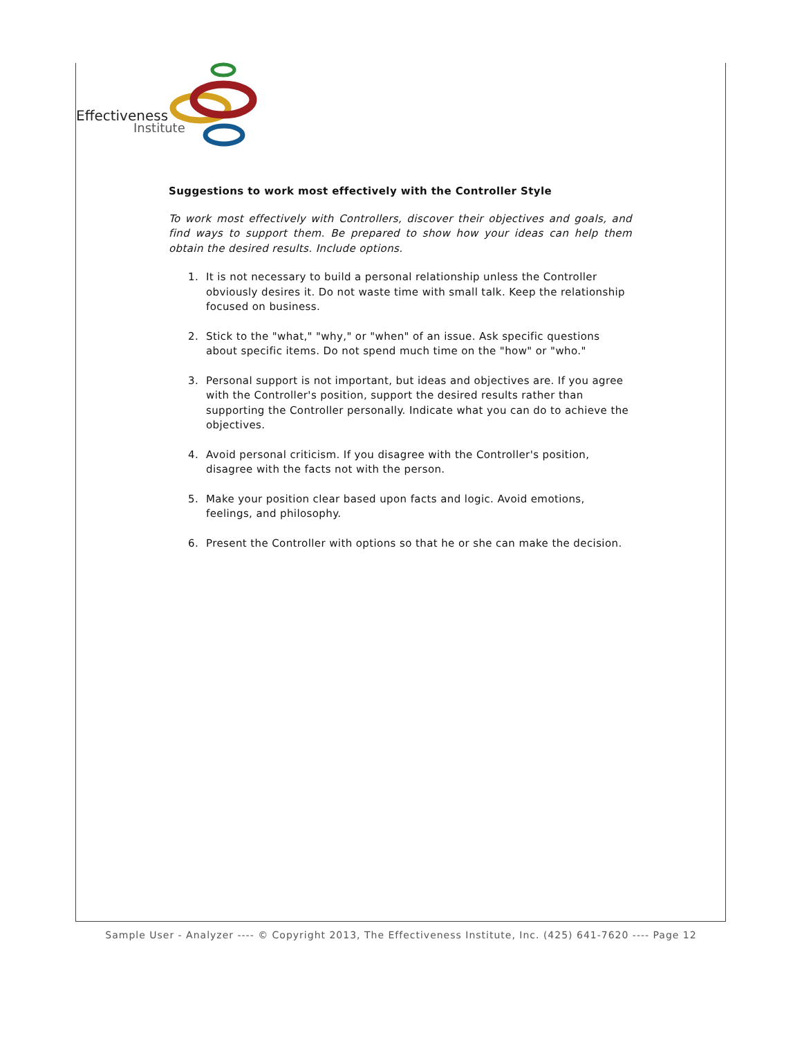Effectiveness
Institute
Suggestions to work most effectively with the Controller Style
To work most effectively with Controllers, discover their objectives and goals, and find ways to support them. Be prepared to show how your ideas can help them obtain the desired results. Include options.
1. It is not necessary to build a personal relationship unless the Controller obviously desires it. Do not waste time with small talk. Keep the relationship focused on business.
2. Stick to the "what," "why," or "when" of an issue. Ask specific questions about specific items. Do not spend much time on the "how" or "who."
3. Personal support is not important, but ideas and objectives are. If you agree with the Controller's position, support the desired results rather than supporting the Controller personally. Indicate what you can do to achieve the objectives.
4. Avoid personal criticism. If you disagree with the Controller's position, disagree with the facts not with the person.
5. Make your position clear based upon facts and logic. Avoid emotions, feelings, and philosophy.
6. Present the Controller with options so that he or she can make the decision.
Sample User - Analyzer ---- © Copyright 2013, The Effectiveness Institute, Inc. (425) 641-7620 ---- Page 12